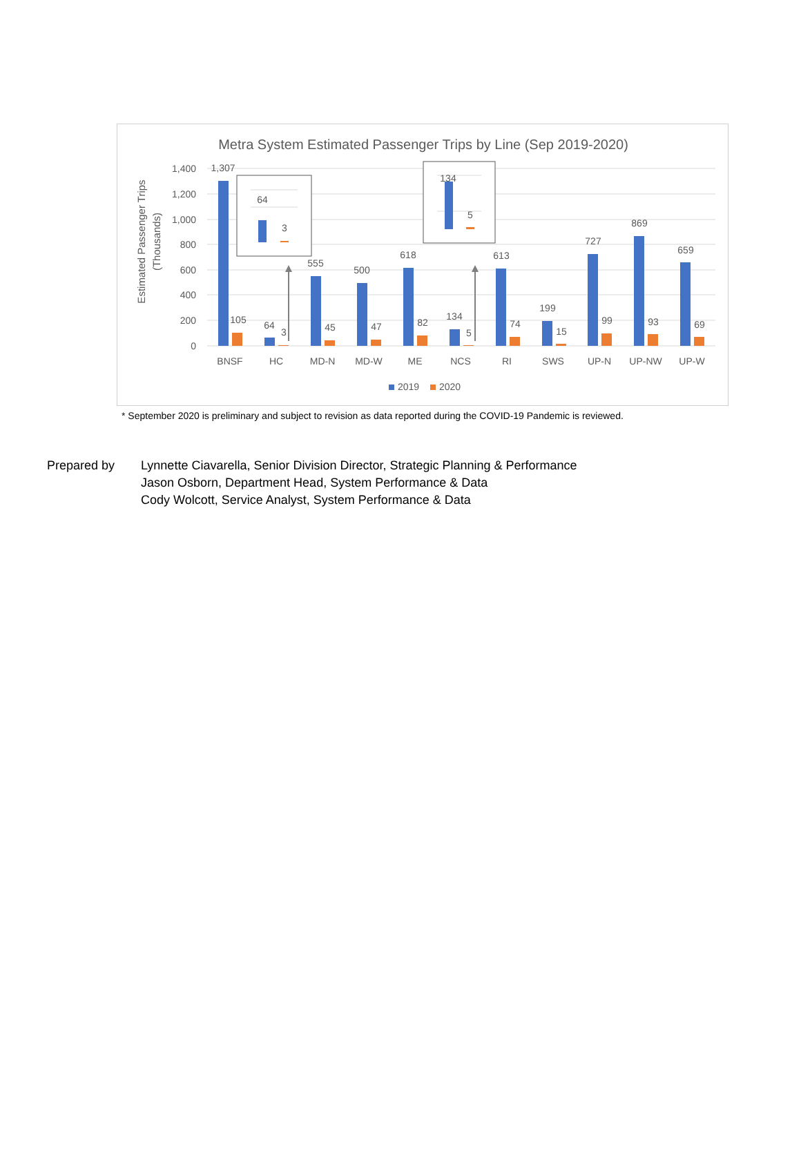Metra System Estimated Passenger Trips by Line (Sep 2019-2020)
1,400
1,200
1,000
800
600
400
200
0
Estimated Passenger Trips
(Thousands)
1,307
105
64
3
555
45
500
47
618
82
134
5
613
74
199
15
727
99
869
93
659
69
BNSF
HC
MD-N
MD-W
ME
NCS
RI
SWS
UP-N
UP-NW
UP-W
64
3
134
5
2019
2020
* September 2020 is preliminary and subject to revision as data reported during the COVID-19 Pandemic is reviewed.
Prepared by Lynnette Ciavarella, Senior Division Director, Strategic Planning & Performance
Jason Osborn, Department Head, System Performance & Data
Cody Wolcott, Service Analyst, System Performance & Data